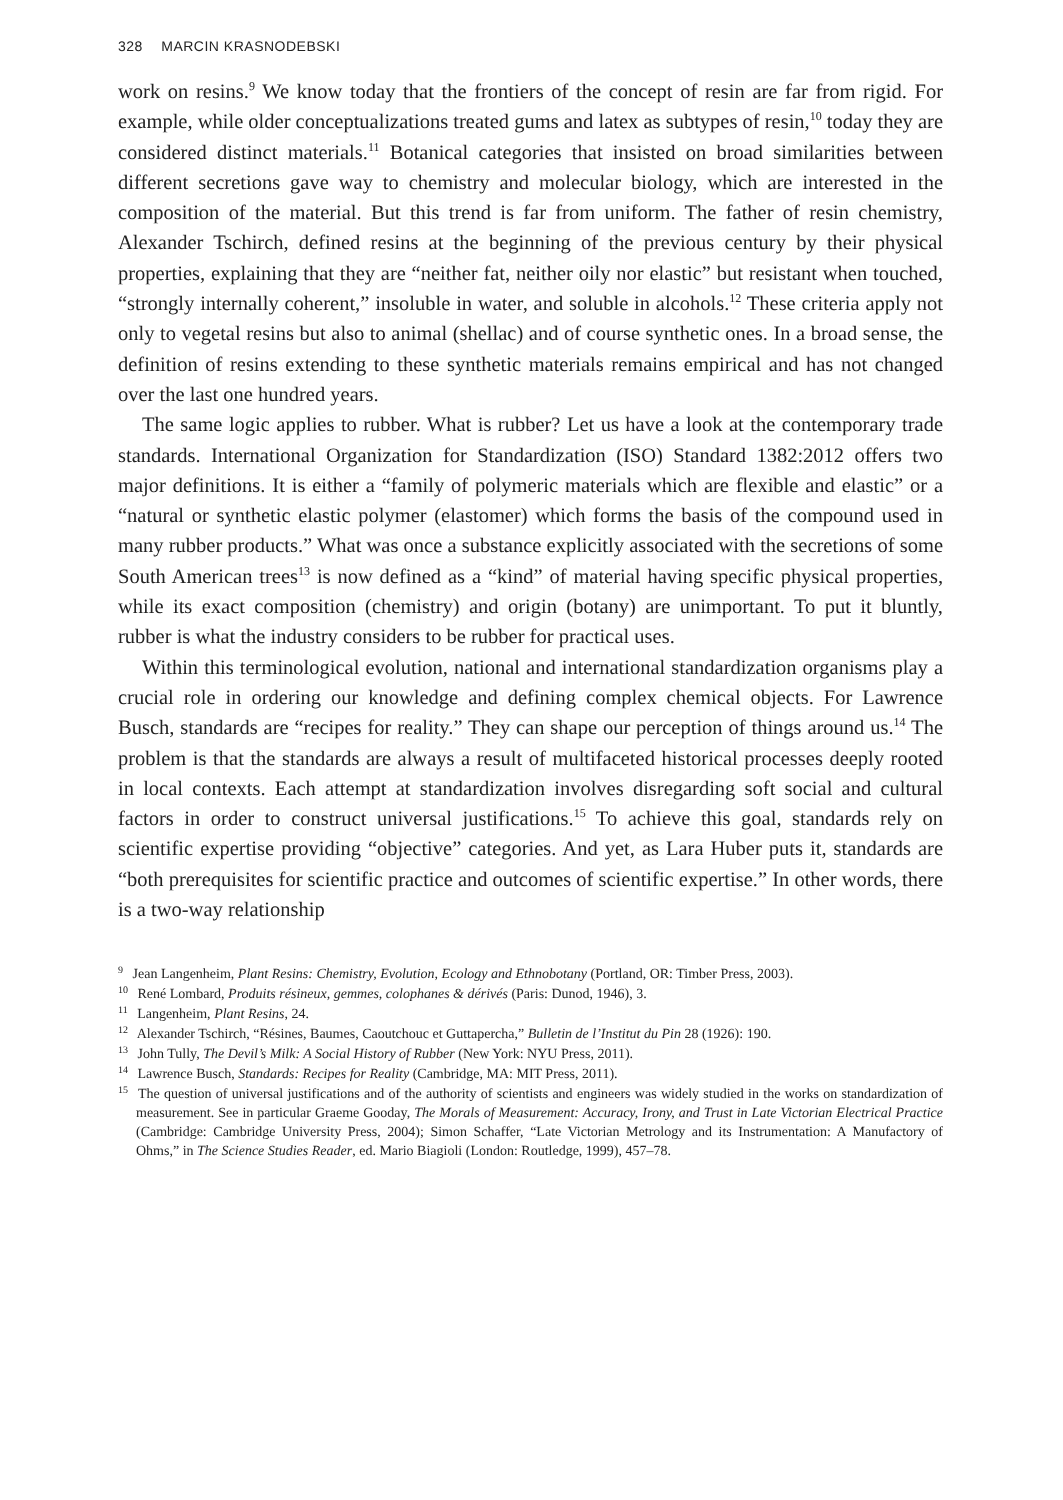328 MARCIN KRASNODEBSKI
work on resins.<sup>9</sup> We know today that the frontiers of the concept of resin are far from rigid. For example, while older conceptualizations treated gums and latex as subtypes of resin,<sup>10</sup> today they are considered distinct materials.<sup>11</sup> Botanical categories that insisted on broad similarities between different secretions gave way to chemistry and molecular biology, which are interested in the composition of the material. But this trend is far from uniform. The father of resin chemistry, Alexander Tschirch, defined resins at the beginning of the previous century by their physical properties, explaining that they are “neither fat, neither oily nor elastic” but resistant when touched, “strongly internally coherent,” insoluble in water, and soluble in alcohols.<sup>12</sup> These criteria apply not only to vegetal resins but also to animal (shellac) and of course synthetic ones. In a broad sense, the definition of resins extending to these synthetic materials remains empirical and has not changed over the last one hundred years.
The same logic applies to rubber. What is rubber? Let us have a look at the contemporary trade standards. International Organization for Standardization (ISO) Standard 1382:2012 offers two major definitions. It is either a “family of polymeric materials which are flexible and elastic” or a “natural or synthetic elastic polymer (elastomer) which forms the basis of the compound used in many rubber products.” What was once a substance explicitly associated with the secretions of some South American trees<sup>13</sup> is now defined as a “kind” of material having specific physical properties, while its exact composition (chemistry) and origin (botany) are unimportant. To put it bluntly, rubber is what the industry considers to be rubber for practical uses.
Within this terminological evolution, national and international standardization organisms play a crucial role in ordering our knowledge and defining complex chemical objects. For Lawrence Busch, standards are “recipes for reality.” They can shape our perception of things around us.<sup>14</sup> The problem is that the standards are always a result of multifaceted historical processes deeply rooted in local contexts. Each attempt at standardization involves disregarding soft social and cultural factors in order to construct universal justifications.<sup>15</sup> To achieve this goal, standards rely on scientific expertise providing “objective” categories. And yet, as Lara Huber puts it, standards are “both prerequisites for scientific practice and outcomes of scientific expertise.” In other words, there is a two-way relationship
<sup>9</sup> Jean Langenheim, Plant Resins: Chemistry, Evolution, Ecology and Ethnobotany (Portland, OR: Timber Press, 2003).
<sup>10</sup> René Lombard, Produits résineux, gemmes, colophanes & dérivés (Paris: Dunod, 1946), 3.
<sup>11</sup> Langenheim, Plant Resins, 24.
<sup>12</sup> Alexander Tschirch, “Résines, Baumes, Caoutchouc et Guttapercha,” Bulletin de l’Institut du Pin 28 (1926): 190.
<sup>13</sup> John Tully, The Devil’s Milk: A Social History of Rubber (New York: NYU Press, 2011).
<sup>14</sup> Lawrence Busch, Standards: Recipes for Reality (Cambridge, MA: MIT Press, 2011).
<sup>15</sup> The question of universal justifications and of the authority of scientists and engineers was widely studied in the works on standardization of measurement. See in particular Graeme Gooday, The Morals of Measurement: Accuracy, Irony, and Trust in Late Victorian Electrical Practice (Cambridge: Cambridge University Press, 2004); Simon Schaffer, “Late Victorian Metrology and its Instrumentation: A Manufactory of Ohms,” in The Science Studies Reader, ed. Mario Biagioli (London: Routledge, 1999), 457–78.